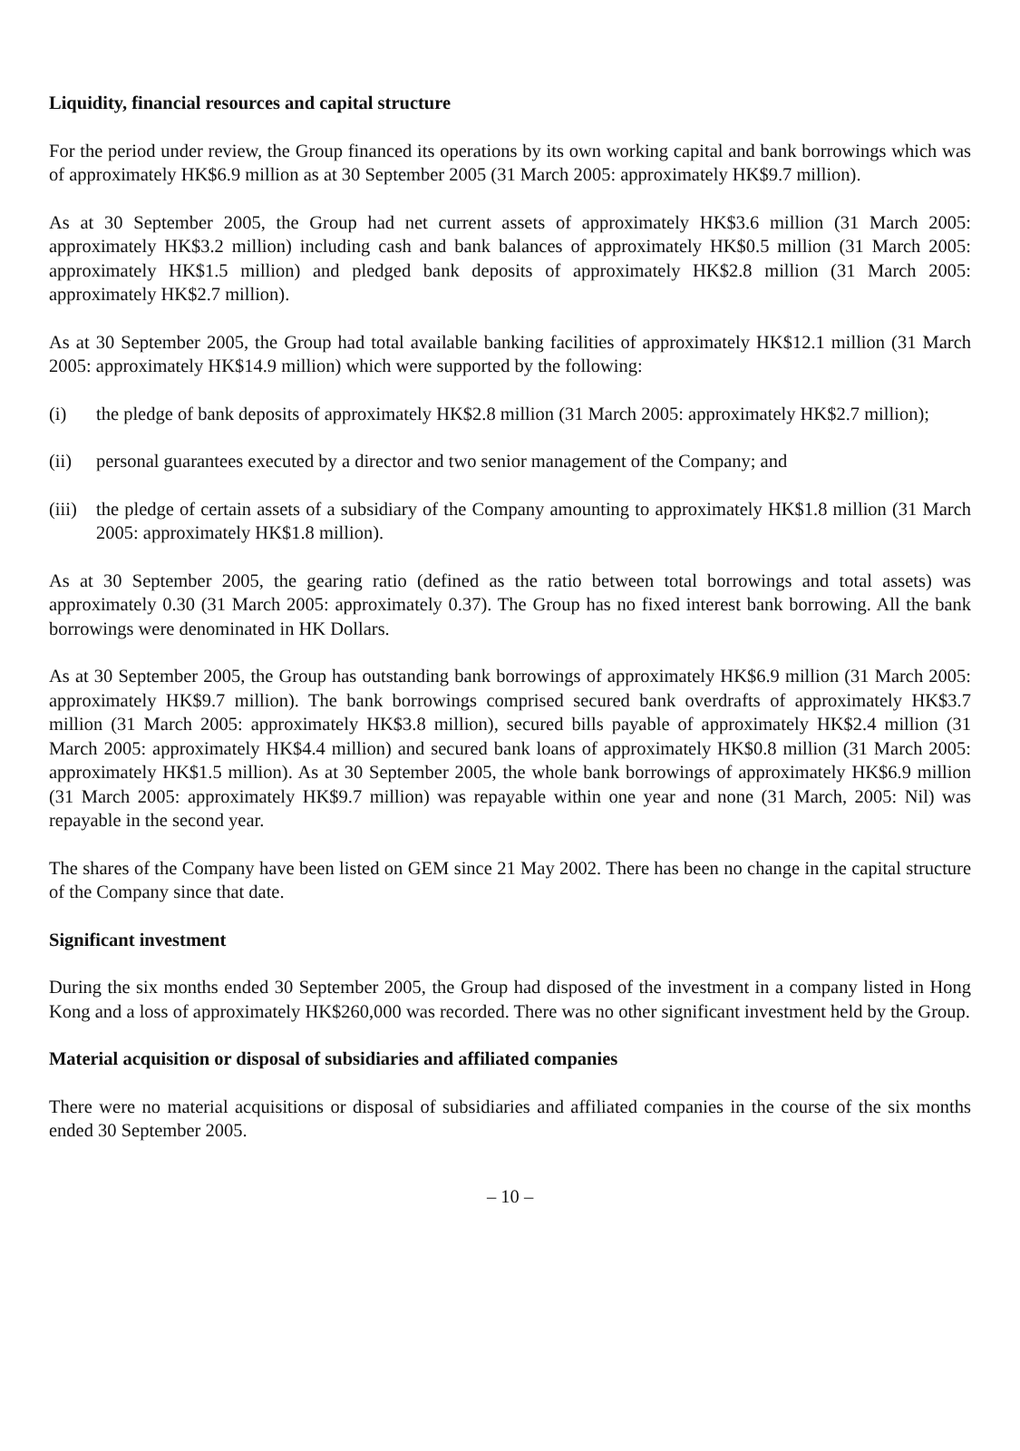Liquidity, financial resources and capital structure
For the period under review, the Group financed its operations by its own working capital and bank borrowings which was of approximately HK$6.9 million as at 30 September 2005 (31 March 2005: approximately HK$9.7 million).
As at 30 September 2005, the Group had net current assets of approximately HK$3.6 million (31 March 2005: approximately HK$3.2 million) including cash and bank balances of approximately HK$0.5 million (31 March 2005: approximately HK$1.5 million) and pledged bank deposits of approximately HK$2.8 million (31 March 2005: approximately HK$2.7 million).
As at 30 September 2005, the Group had total available banking facilities of approximately HK$12.1 million (31 March 2005: approximately HK$14.9 million) which were supported by the following:
(i) the pledge of bank deposits of approximately HK$2.8 million (31 March 2005: approximately HK$2.7 million);
(ii) personal guarantees executed by a director and two senior management of the Company; and
(iii) the pledge of certain assets of a subsidiary of the Company amounting to approximately HK$1.8 million (31 March 2005: approximately HK$1.8 million).
As at 30 September 2005, the gearing ratio (defined as the ratio between total borrowings and total assets) was approximately 0.30 (31 March 2005: approximately 0.37). The Group has no fixed interest bank borrowing. All the bank borrowings were denominated in HK Dollars.
As at 30 September 2005, the Group has outstanding bank borrowings of approximately HK$6.9 million (31 March 2005: approximately HK$9.7 million). The bank borrowings comprised secured bank overdrafts of approximately HK$3.7 million (31 March 2005: approximately HK$3.8 million), secured bills payable of approximately HK$2.4 million (31 March 2005: approximately HK$4.4 million) and secured bank loans of approximately HK$0.8 million (31 March 2005: approximately HK$1.5 million). As at 30 September 2005, the whole bank borrowings of approximately HK$6.9 million (31 March 2005: approximately HK$9.7 million) was repayable within one year and none (31 March, 2005: Nil) was repayable in the second year.
The shares of the Company have been listed on GEM since 21 May 2002. There has been no change in the capital structure of the Company since that date.
Significant investment
During the six months ended 30 September 2005, the Group had disposed of the investment in a company listed in Hong Kong and a loss of approximately HK$260,000 was recorded. There was no other significant investment held by the Group.
Material acquisition or disposal of subsidiaries and affiliated companies
There were no material acquisitions or disposal of subsidiaries and affiliated companies in the course of the six months ended 30 September 2005.
– 10 –